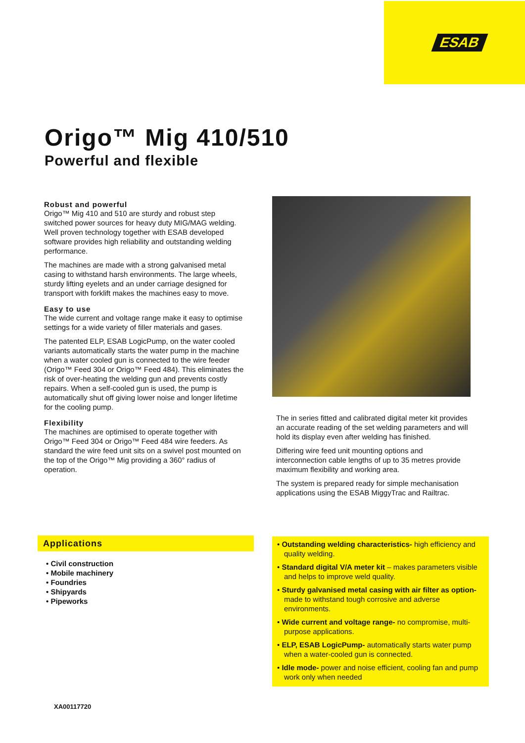ESAB
Origo™ Mig 410/510
Powerful and flexible
Robust and powerful
Origo™ Mig 410 and 510 are sturdy and robust step switched power sources for heavy duty MIG/MAG welding. Well proven technology together with ESAB developed software provides high reliability and outstanding welding performance.
The machines are made with a strong galvanised metal casing to withstand harsh environments. The large wheels, sturdy lifting eyelets and an under carriage designed for transport with forklift makes the machines easy to move.
Easy to use
The wide current and voltage range make it easy to optimise settings for a wide variety of filler materials and gases.
The patented ELP, ESAB LogicPump, on the water cooled variants automatically starts the water pump in the machine when a water cooled gun is connected to the wire feeder (Origo™ Feed 304 or Origo™ Feed 484). This eliminates the risk of over-heating the welding gun and prevents costly repairs. When a self-cooled gun is used, the pump is automatically shut off giving lower noise and longer lifetime for the cooling pump.
Flexibility
The machines are optimised to operate together with Origo™ Feed 304 or Origo™ Feed 484 wire feeders. As standard the wire feed unit sits on a swivel post mounted on the top of the Origo™ Mig providing a 360° radius of operation.
The in series fitted and calibrated digital meter kit provides an accurate reading of the set welding parameters and will hold its display even after welding has finished.
Differing wire feed unit mounting options and interconnection cable lengths of up to 35 metres provide maximum flexibility and working area.
The system is prepared ready for simple mechanisation applications using the ESAB MiggyTrac and Railtrac.
Applications
• Civil construction
• Mobile machinery
• Foundries
• Shipyards
• Pipeworks
• Outstanding welding characteristics- high efficiency and quality welding.
• Standard digital V/A meter kit – makes parameters visible and helps to improve weld quality.
• Sturdy galvanised metal casing with air filter as option- made to withstand tough corrosive and adverse environments.
• Wide current and voltage range- no compromise, multi-purpose applications.
• ELP, ESAB LogicPump- automatically starts water pump when a water-cooled gun is connected.
• Idle mode- power and noise efficient, cooling fan and pump work only when needed
XA00117720